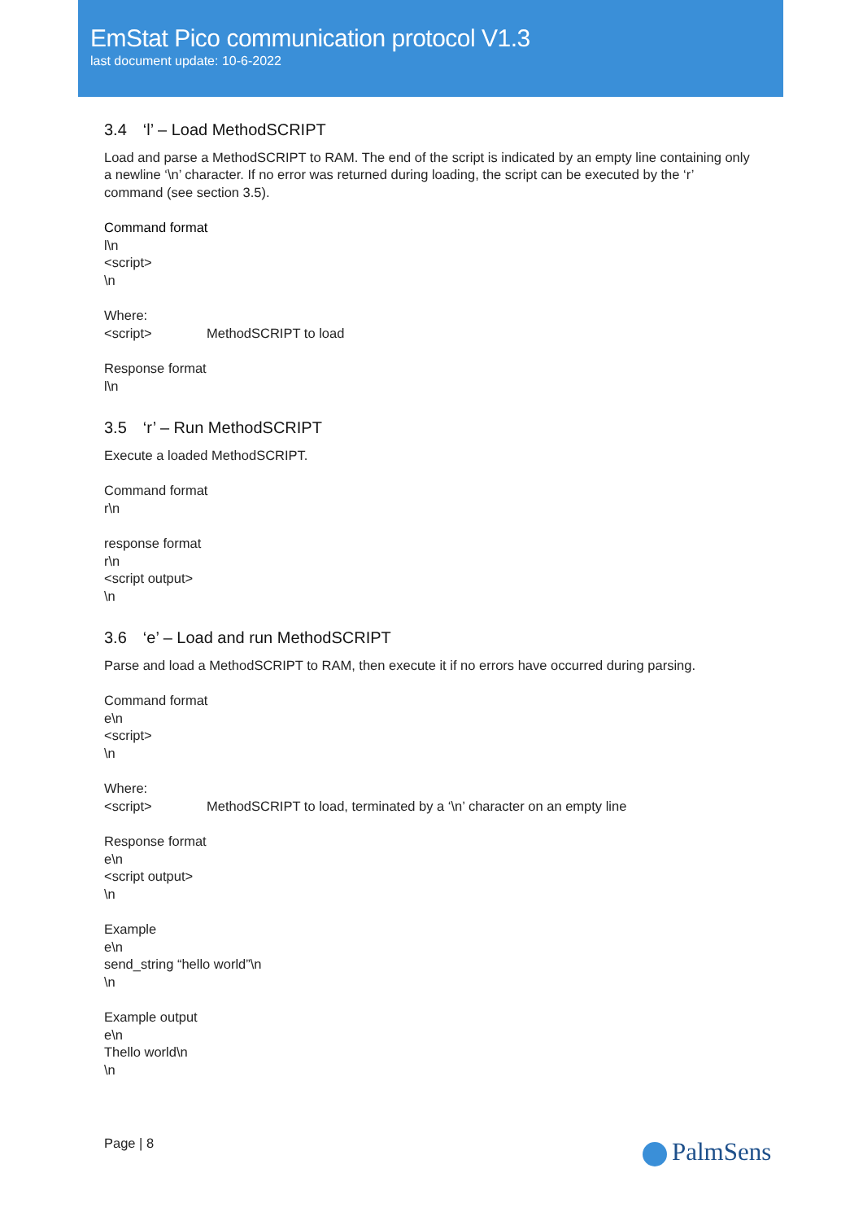EmStat Pico communication protocol V1.3
last document update: 10-6-2022
3.4 ‘l’ – Load MethodSCRIPT
Load and parse a MethodSCRIPT to RAM. The end of the script is indicated by an empty line containing only a newline ‘\n’ character. If no error was returned during loading, the script can be executed by the ‘r’ command (see section 3.5).
Command format
l\n
<script>
\n
Where:
<script> MethodSCRIPT to load
Response format
l\n
3.5 ‘r’ – Run MethodSCRIPT
Execute a loaded MethodSCRIPT.
Command format
r\n
response format
r\n
<script output>
\n
3.6 ‘e’ – Load and run MethodSCRIPT
Parse and load a MethodSCRIPT to RAM, then execute it if no errors have occurred during parsing.
Command format
e\n
<script>
\n
Where:
<script> MethodSCRIPT to load, terminated by a ‘\n’ character on an empty line
Response format
e\n
<script output>
\n
Example
e\n
send_string “hello world”\n
\n
Example output
e\n
Thello world\n
\n
Page | 8 PalmSens